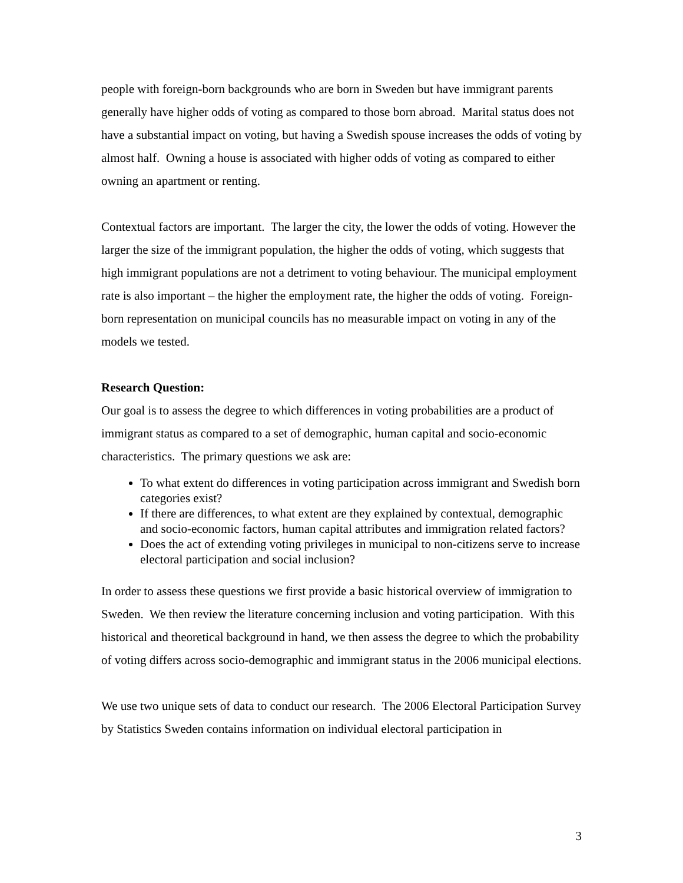people with foreign-born backgrounds who are born in Sweden but have immigrant parents generally have higher odds of voting as compared to those born abroad. Marital status does not have a substantial impact on voting, but having a Swedish spouse increases the odds of voting by almost half. Owning a house is associated with higher odds of voting as compared to either owning an apartment or renting.
Contextual factors are important. The larger the city, the lower the odds of voting. However the larger the size of the immigrant population, the higher the odds of voting, which suggests that high immigrant populations are not a detriment to voting behaviour. The municipal employment rate is also important – the higher the employment rate, the higher the odds of voting. Foreign-born representation on municipal councils has no measurable impact on voting in any of the models we tested.
Research Question:
Our goal is to assess the degree to which differences in voting probabilities are a product of immigrant status as compared to a set of demographic, human capital and socio-economic characteristics. The primary questions we ask are:
To what extent do differences in voting participation across immigrant and Swedish born categories exist?
If there are differences, to what extent are they explained by contextual, demographic and socio-economic factors, human capital attributes and immigration related factors?
Does the act of extending voting privileges in municipal to non-citizens serve to increase electoral participation and social inclusion?
In order to assess these questions we first provide a basic historical overview of immigration to Sweden. We then review the literature concerning inclusion and voting participation. With this historical and theoretical background in hand, we then assess the degree to which the probability of voting differs across socio-demographic and immigrant status in the 2006 municipal elections.
We use two unique sets of data to conduct our research. The 2006 Electoral Participation Survey by Statistics Sweden contains information on individual electoral participation in
3